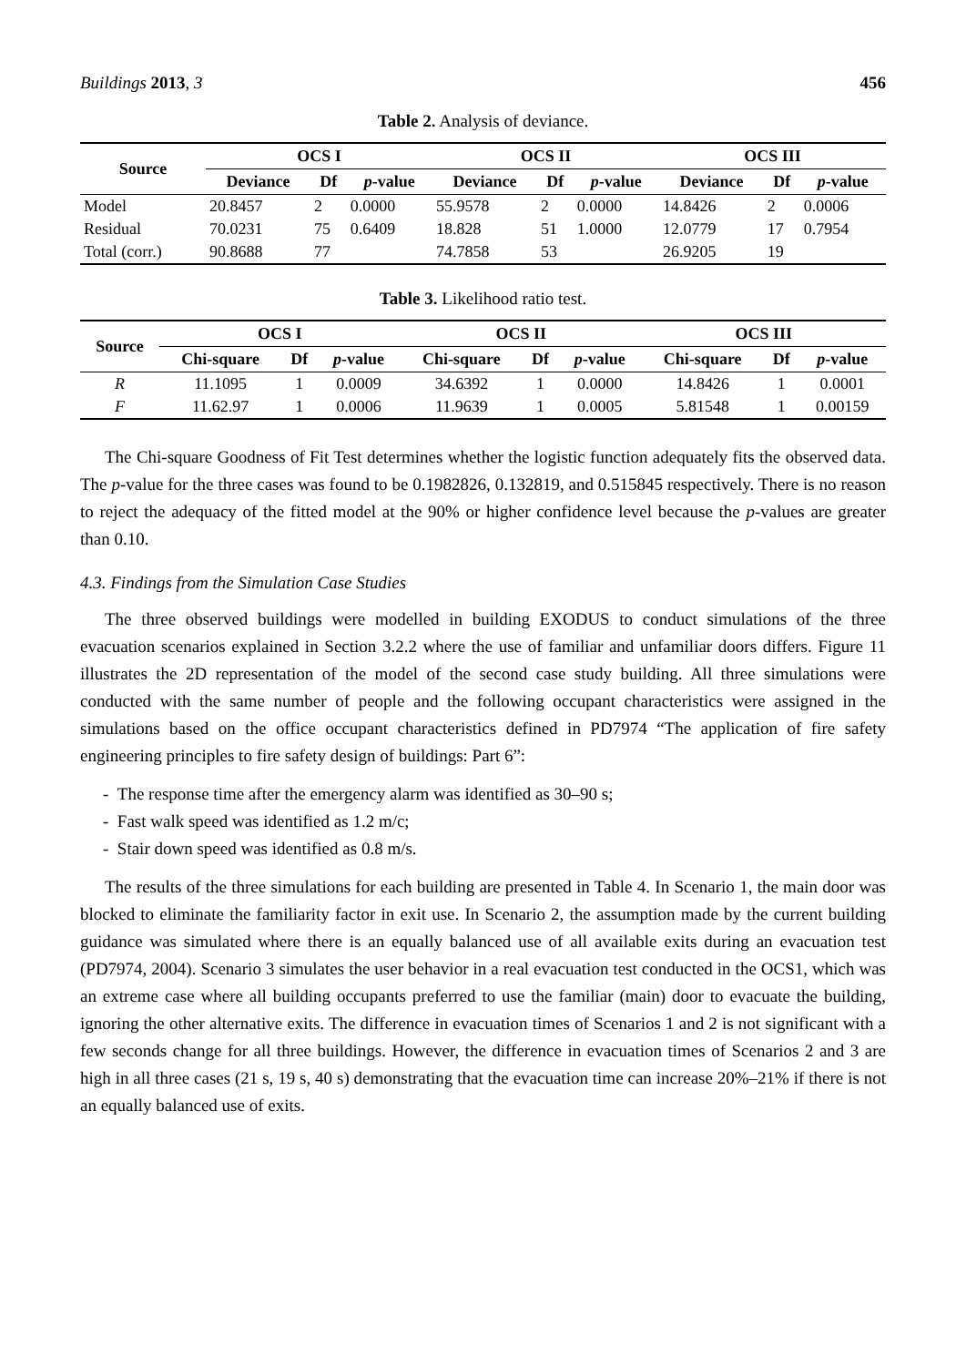Buildings 2013, 3 456
Table 2. Analysis of deviance.
| Source | OCS I | | | OCS II | | | OCS III | | |
| --- | --- | --- | --- | --- | --- | --- | --- | --- | --- |
| | Deviance | Df | p -value | Deviance | Df | p -value | Deviance | Df | p -value |
| Model | 20.8457 | 2 | 0.0000 | 55.9578 | 2 | 0.0000 | 14.8426 | 2 | 0.0006 |
| Residual | 70.0231 | 75 | 0.6409 | 18.828 | 51 | 1.0000 | 12.0779 | 17 | 0.7954 |
| Total (corr.) | 90.8688 | 77 | | 74.7858 | 53 | | 26.9205 | 19 | |
Table 3. Likelihood ratio test.
| Source | OCS I | | | OCS II | | | OCS III | | |
| --- | --- | --- | --- | --- | --- | --- | --- | --- | --- |
| | Chi-square | Df | p -value | Chi-square | Df | p -value | Chi-square | Df | p -value |
| R | 11.1095 | 1 | 0.0009 | 34.6392 | 1 | 0.0000 | 14.8426 | 1 | 0.0001 |
| F | 11.62.97 | 1 | 0.0006 | 11.9639 | 1 | 0.0005 | 5.81548 | 1 | 0.00159 |
The Chi-square Goodness of Fit Test determines whether the logistic function adequately fits the observed data. The p-value for the three cases was found to be 0.1982826, 0.132819, and 0.515845 respectively. There is no reason to reject the adequacy of the fitted model at the 90% or higher confidence level because the p-values are greater than 0.10.
4.3. Findings from the Simulation Case Studies
The three observed buildings were modelled in building EXODUS to conduct simulations of the three evacuation scenarios explained in Section 3.2.2 where the use of familiar and unfamiliar doors differs. Figure 11 illustrates the 2D representation of the model of the second case study building. All three simulations were conducted with the same number of people and the following occupant characteristics were assigned in the simulations based on the office occupant characteristics defined in PD7974 “The application of fire safety engineering principles to fire safety design of buildings: Part 6”:
- The response time after the emergency alarm was identified as 30–90 s;
- Fast walk speed was identified as 1.2 m/c;
- Stair down speed was identified as 0.8 m/s.
The results of the three simulations for each building are presented in Table 4. In Scenario 1, the main door was blocked to eliminate the familiarity factor in exit use. In Scenario 2, the assumption made by the current building guidance was simulated where there is an equally balanced use of all available exits during an evacuation test (PD7974, 2004). Scenario 3 simulates the user behavior in a real evacuation test conducted in the OCS1, which was an extreme case where all building occupants preferred to use the familiar (main) door to evacuate the building, ignoring the other alternative exits. The difference in evacuation times of Scenarios 1 and 2 is not significant with a few seconds change for all three buildings. However, the difference in evacuation times of Scenarios 2 and 3 are high in all three cases (21 s, 19 s, 40 s) demonstrating that the evacuation time can increase 20%–21% if there is not an equally balanced use of exits.